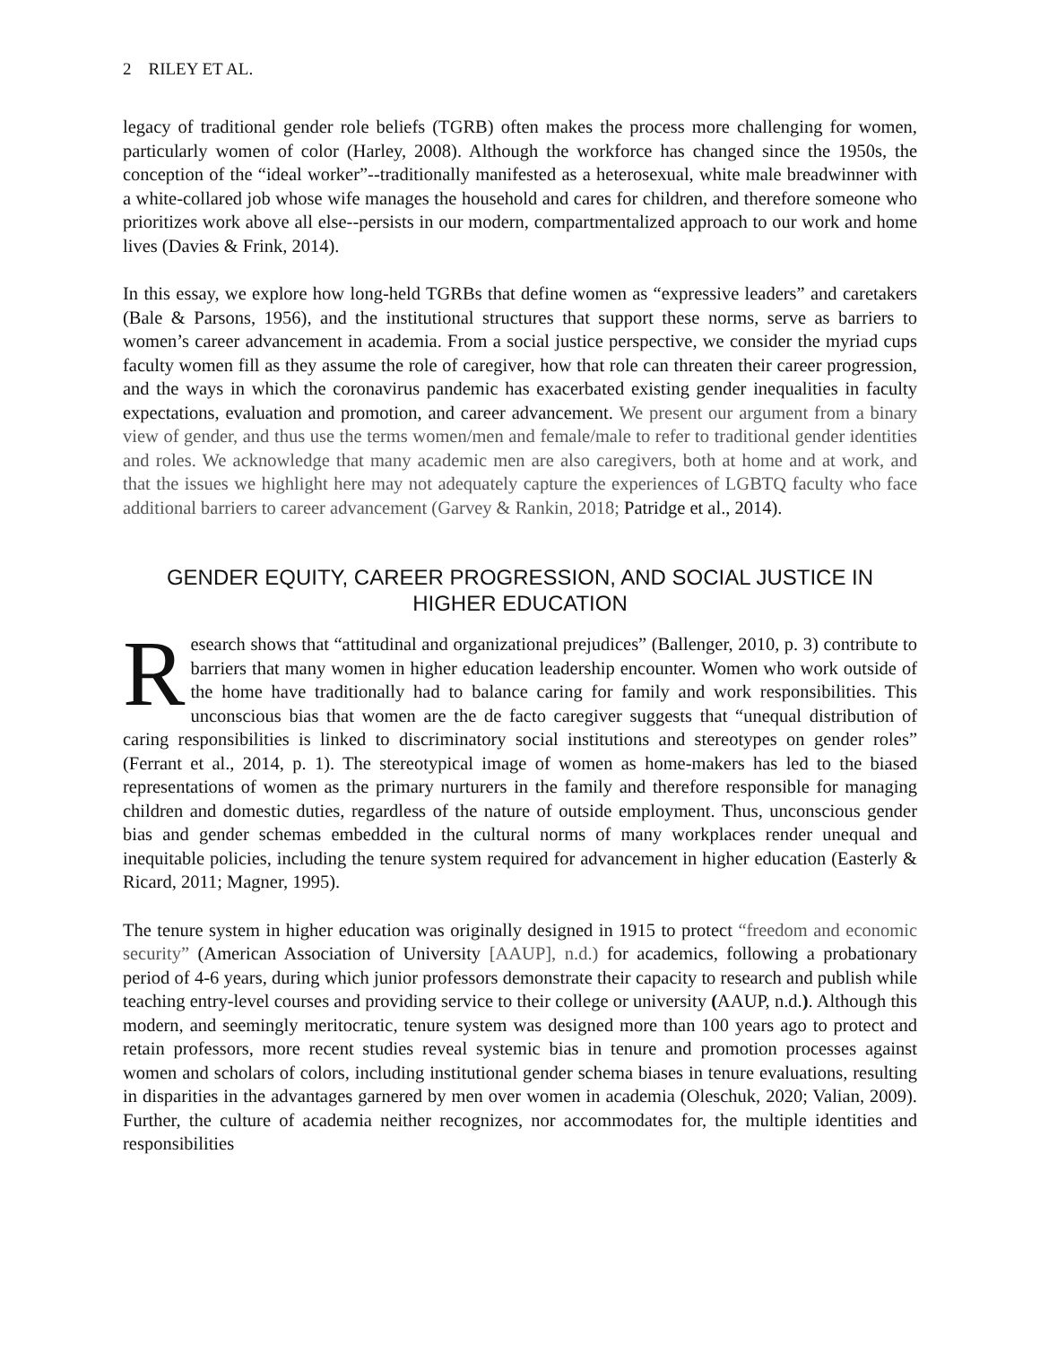2 RILEY ET AL.
legacy of traditional gender role beliefs (TGRB) often makes the process more challenging for women, particularly women of color (Harley, 2008). Although the workforce has changed since the 1950s, the conception of the “ideal worker”--traditionally manifested as a heterosexual, white male breadwinner with a white-collared job whose wife manages the household and cares for children, and therefore someone who prioritizes work above all else--persists in our modern, compartmentalized approach to our work and home lives (Davies & Frink, 2014).
In this essay, we explore how long-held TGRBs that define women as “expressive leaders” and caretakers (Bale & Parsons, 1956), and the institutional structures that support these norms, serve as barriers to women’s career advancement in academia. From a social justice perspective, we consider the myriad cups faculty women fill as they assume the role of caregiver, how that role can threaten their career progression, and the ways in which the coronavirus pandemic has exacerbated existing gender inequalities in faculty expectations, evaluation and promotion, and career advancement. We present our argument from a binary view of gender, and thus use the terms women/men and female/male to refer to traditional gender identities and roles. We acknowledge that many academic men are also caregivers, both at home and at work, and that the issues we highlight here may not adequately capture the experiences of LGBTQ faculty who face additional barriers to career advancement (Garvey & Rankin, 2018; Patridge et al., 2014).
GENDER EQUITY, CAREER PROGRESSION, AND SOCIAL JUSTICE IN
HIGHER EDUCATION
Research shows that “attitudinal and organizational prejudices” (Ballenger, 2010, p. 3) contribute to barriers that many women in higher education leadership encounter. Women who work outside of the home have traditionally had to balance caring for family and work responsibilities. This unconscious bias that women are the de facto caregiver suggests that “unequal distribution of caring responsibilities is linked to discriminatory social institutions and stereotypes on gender roles” (Ferrant et al., 2014, p. 1). The stereotypical image of women as home-makers has led to the biased representations of women as the primary nurturers in the family and therefore responsible for managing children and domestic duties, regardless of the nature of outside employment. Thus, unconscious gender bias and gender schemas embedded in the cultural norms of many workplaces render unequal and inequitable policies, including the tenure system required for advancement in higher education (Easterly & Ricard, 2011; Magner, 1995).
The tenure system in higher education was originally designed in 1915 to protect “freedom and economic security” (American Association of University [AAUP], n.d.) for academics, following a probationary period of 4-6 years, during which junior professors demonstrate their capacity to research and publish while teaching entry-level courses and providing service to their college or university (AAUP, n.d.). Although this modern, and seemingly meritocratic, tenure system was designed more than 100 years ago to protect and retain professors, more recent studies reveal systemic bias in tenure and promotion processes against women and scholars of colors, including institutional gender schema biases in tenure evaluations, resulting in disparities in the advantages garnered by men over women in academia (Oleschuk, 2020; Valian, 2009). Further, the culture of academia neither recognizes, nor accommodates for, the multiple identities and responsibilities